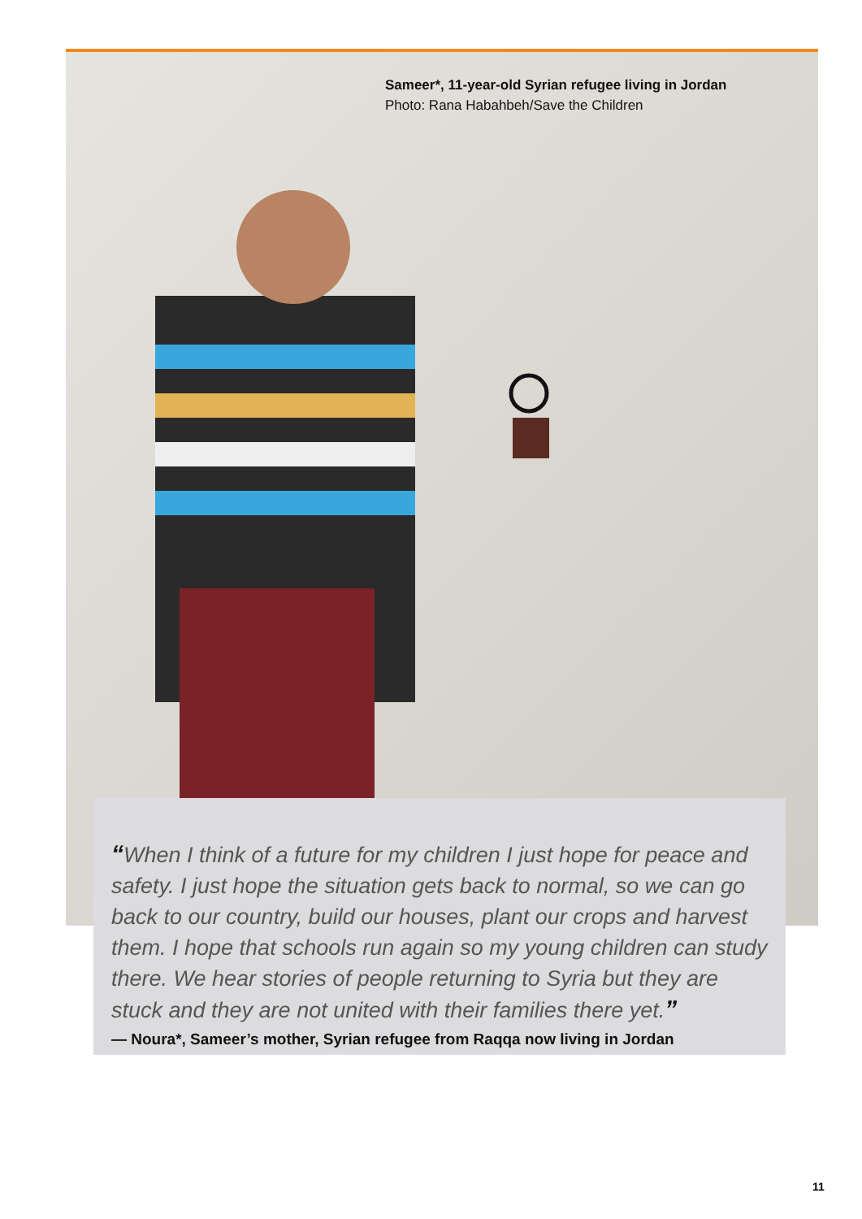Sameer*, 11-year-old Syrian refugee living in Jordan
Photo: Rana Habahbeh/Save the Children
“When I think of a future for my children I just hope for peace and safety. I just hope the situation gets back to normal, so we can go back to our country, build our houses, plant our crops and harvest them. I hope that schools run again so my young children can study there. We hear stories of people returning to Syria but they are stuck and they are not united with their families there yet.”
— Noura*, Sameer’s mother, Syrian refugee from Raqqa now living in Jordan
11